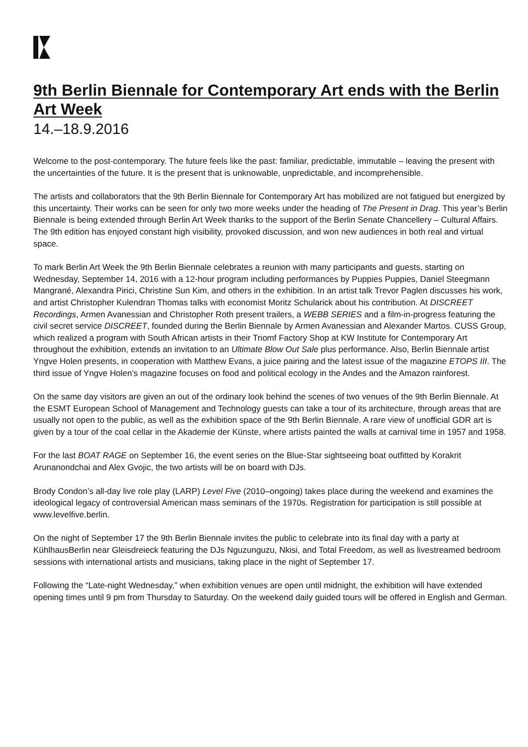9th Berlin Biennale for Contemporary Art ends with the Berlin Art Week
14.–18.9.2016
Welcome to the post-contemporary. The future feels like the past: familiar, predictable, immutable – leaving the present with the uncertainties of the future. It is the present that is unknowable, unpredictable, and incomprehensible.
The artists and collaborators that the 9th Berlin Biennale for Contemporary Art has mobilized are not fatigued but energized by this uncertainty. Their works can be seen for only two more weeks under the heading of The Present in Drag. This year’s Berlin Biennale is being extended through Berlin Art Week thanks to the support of the Berlin Senate Chancellery – Cultural Affairs. The 9th edition has enjoyed constant high visibility, provoked discussion, and won new audiences in both real and virtual space.
To mark Berlin Art Week the 9th Berlin Biennale celebrates a reunion with many participants and guests, starting on Wednesday, September 14, 2016 with a 12-hour program including performances by Puppies Puppies, Daniel Steegmann Mangrané, Alexandra Pirici, Christine Sun Kim, and others in the exhibition. In an artist talk Trevor Paglen discusses his work, and artist Christopher Kulendran Thomas talks with economist Moritz Schularick about his contribution. At DISCREET Recordings, Armen Avanessian and Christopher Roth present trailers, a WEBB SERIES and a film-in-progress featuring the civil secret service DISCREET, founded during the Berlin Biennale by Armen Avanessian and Alexander Martos. CUSS Group, which realized a program with South African artists in their Triomf Factory Shop at KW Institute for Contemporary Art throughout the exhibition, extends an invitation to an Ultimate Blow Out Sale plus performance. Also, Berlin Biennale artist Yngve Holen presents, in cooperation with Matthew Evans, a juice pairing and the latest issue of the magazine ETOPS III. The third issue of Yngve Holen’s magazine focuses on food and political ecology in the Andes and the Amazon rainforest.
On the same day visitors are given an out of the ordinary look behind the scenes of two venues of the 9th Berlin Biennale. At the ESMT European School of Management and Technology guests can take a tour of its architecture, through areas that are usually not open to the public, as well as the exhibition space of the 9th Berlin Biennale. A rare view of unofficial GDR art is given by a tour of the coal cellar in the Akademie der Künste, where artists painted the walls at carnival time in 1957 and 1958.
For the last BOAT RAGE on September 16, the event series on the Blue-Star sightseeing boat outfitted by Korakrit Arunanondchai and Alex Gvojic, the two artists will be on board with DJs.
Brody Condon’s all-day live role play (LARP) Level Five (2010–ongoing) takes place during the weekend and examines the ideological legacy of controversial American mass seminars of the 1970s. Registration for participation is still possible at www.levelfive.berlin.
On the night of September 17 the 9th Berlin Biennale invites the public to celebrate into its final day with a party at KühlhausBerlin near Gleisdreieck featuring the DJs Nguzunguzu, Nkisi, and Total Freedom, as well as livestreamed bedroom sessions with international artists and musicians, taking place in the night of September 17.
Following the “Late-night Wednesday,” when exhibition venues are open until midnight, the exhibition will have extended opening times until 9 pm from Thursday to Saturday. On the weekend daily guided tours will be offered in English and German.